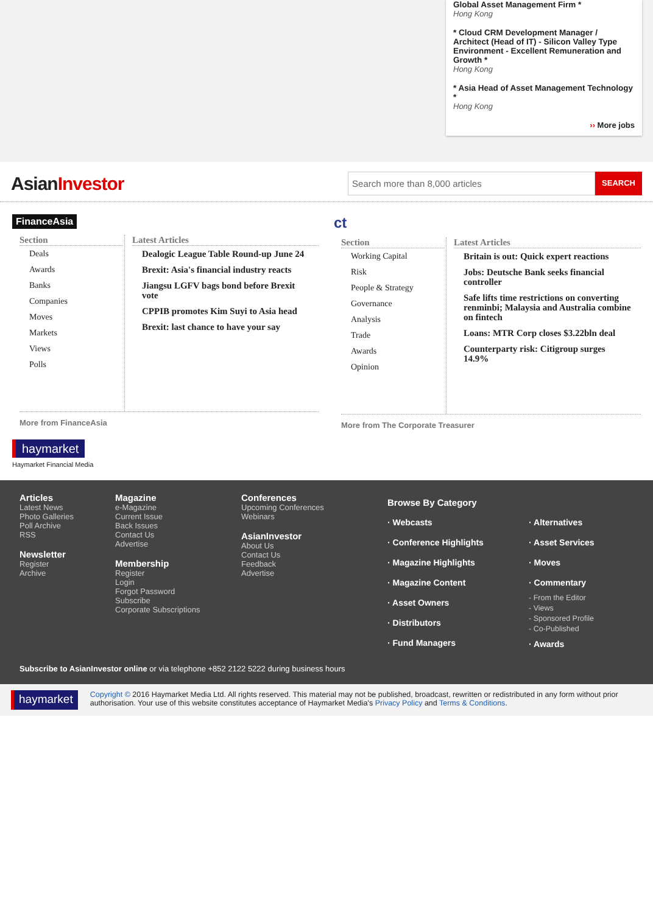Global Asset Management Firm *
Hong Kong
* Cloud CRM Development Manager / Architect (Head of IT) - Silicon Valley Type Environment - Excellent Remuneration and Growth *
Hong Kong
* Asia Head of Asset Management Technology *
Hong Kong
›› More jobs
AsianInvestor
Search more than 8,000 articles
SEARCH
FinanceAsia
Section
Deals
Awards
Banks
Companies
Moves
Markets
Views
Polls
Latest Articles
Dealogic League Table Round-up June 24
Brexit: Asia's financial industry reacts
Jiangsu LGFV bags bond before Brexit vote
CPPIB promotes Kim Suyi to Asia head
Brexit: last chance to have your say
More from FinanceAsia
ct
Section
Working Capital
Risk
People & Strategy
Governance
Analysis
Trade
Awards
Opinion
Latest Articles
Britain is out: Quick expert reactions
Jobs: Deutsche Bank seeks financial controller
Safe lifts time restrictions on converting renminbi; Malaysia and Australia combine on fintech
Loans: MTR Corp closes $3.22bln deal
Counterparty risk: Citigroup surges 14.9%
More from The Corporate Treasurer
haymarket
Haymarket Financial Media
Articles
Latest News
Photo Galleries
Poll Archive
RSS
Newsletter
Register
Archive
Magazine
e-Magazine
Current Issue
Back Issues
Contact Us
Advertise
Membership
Register
Login
Forgot Password
Subscribe
Corporate Subscriptions
Conferences
Upcoming Conferences
Webinars
AsianInvestor
About Us
Contact Us
Feedback
Advertise
Browse By Category
· Webcasts
· Conference Highlights
· Magazine Highlights
· Magazine Content
· Asset Owners
· Distributors
· Fund Managers
· Alternatives
· Asset Services
· Moves
· Commentary
- From the Editor
- Views
- Sponsored Profile
- Co-Published
· Awards
Subscribe to AsianInvestor online or via telephone +852 2122 5222 during business hours
haymarket
Copyright © 2016 Haymarket Media Ltd. All rights reserved. This material may not be published, broadcast, rewritten or redistributed in any form without prior authorisation. Your use of this website constitutes acceptance of Haymarket Media's Privacy Policy and Terms & Conditions.